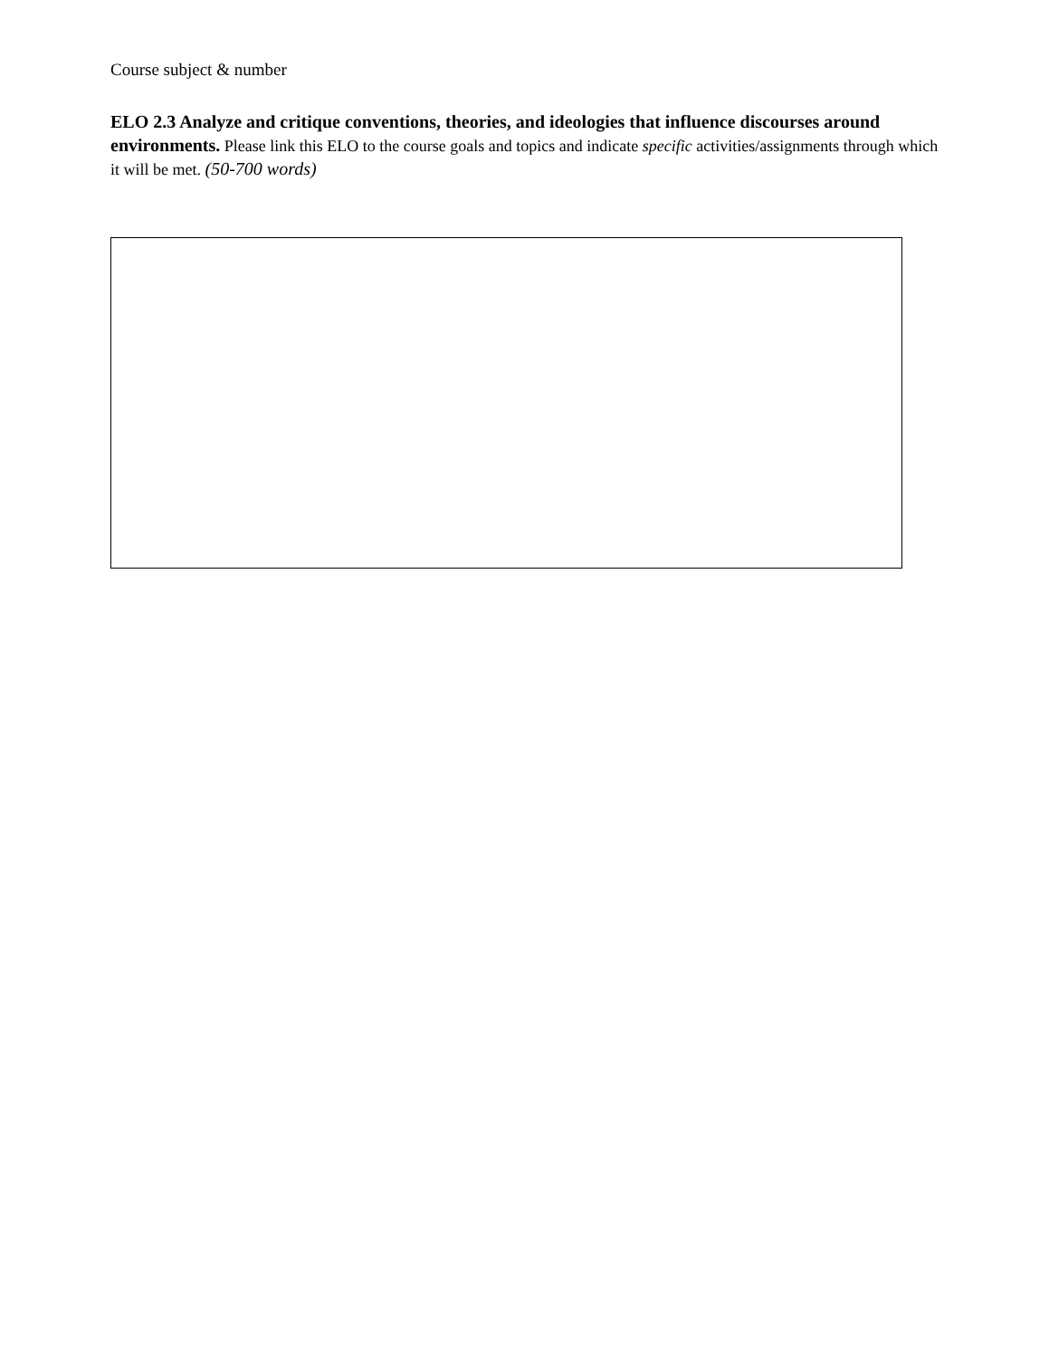Course subject & number
ELO 2.3 Analyze and critique conventions, theories, and ideologies that influence discourses around environments. Please link this ELO to the course goals and topics and indicate specific activities/assignments through which it will be met. (50-700 words)